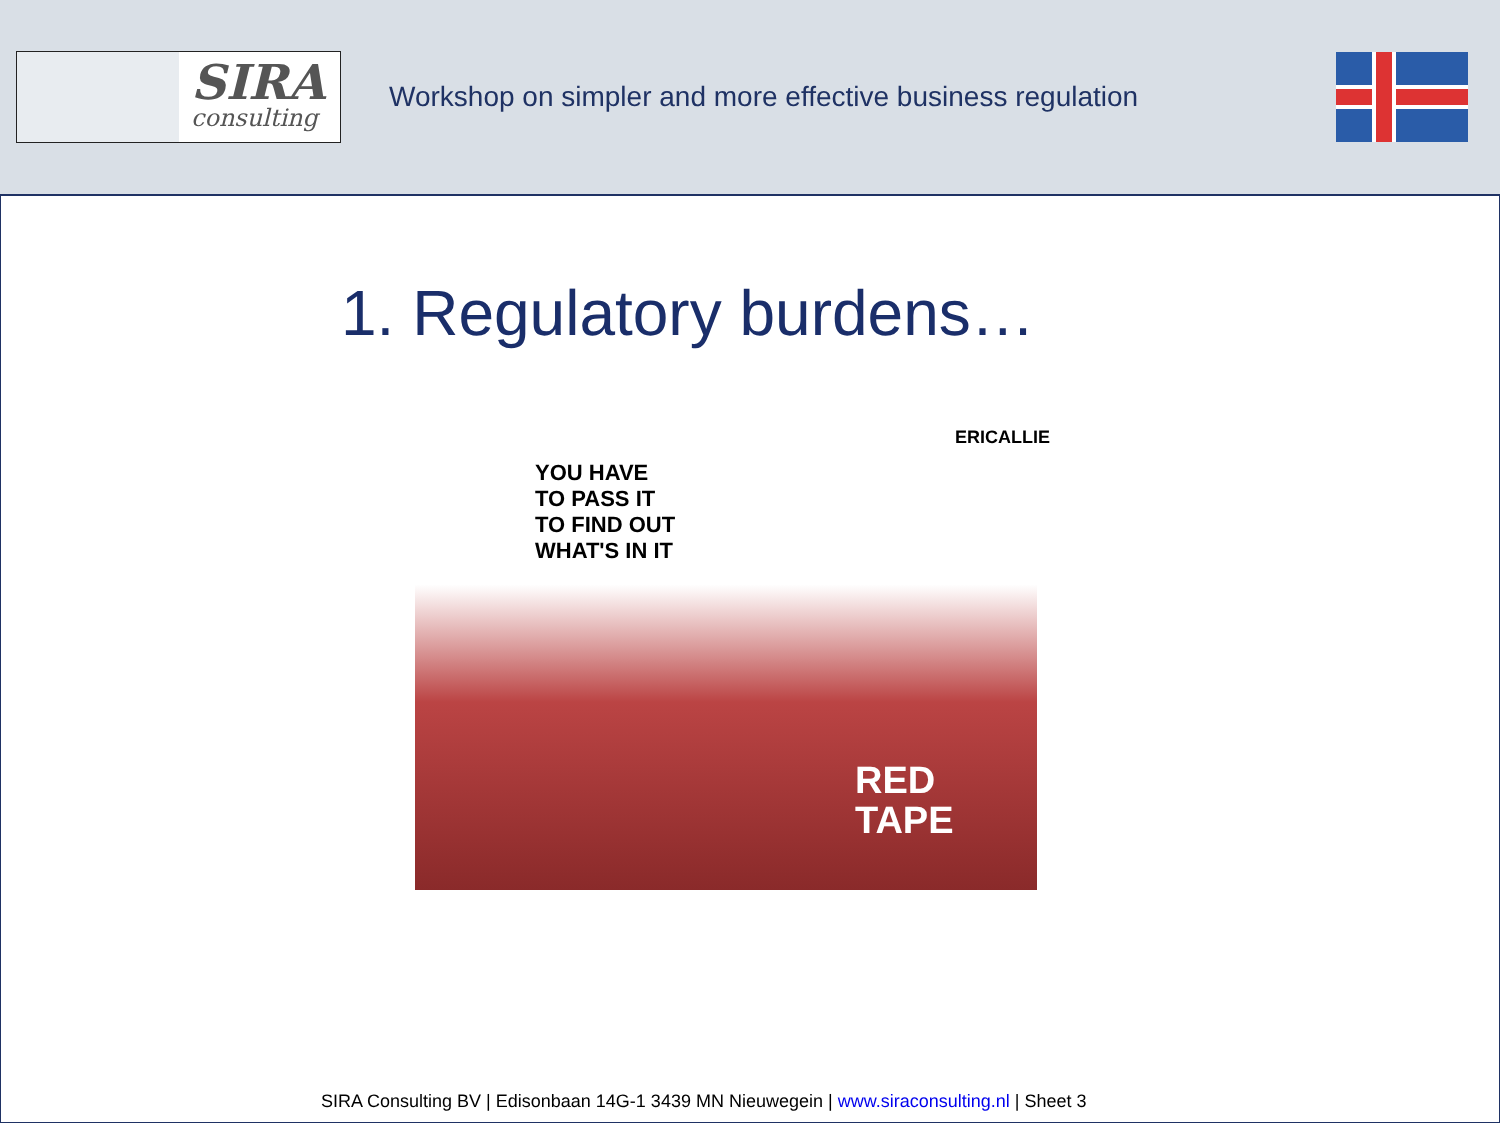SIRA
consulting
Workshop on simpler and more effective business regulation
1. Regulatory burdens…
YOU HAVE
TO PASS IT
TO FIND OUT
WHAT'S IN IT
ERICALLIE
RED
TAPE
SIRA Consulting BV | Edisonbaan 14G-1 3439 MN Nieuwegein | www.siraconsulting.nl | Sheet 3